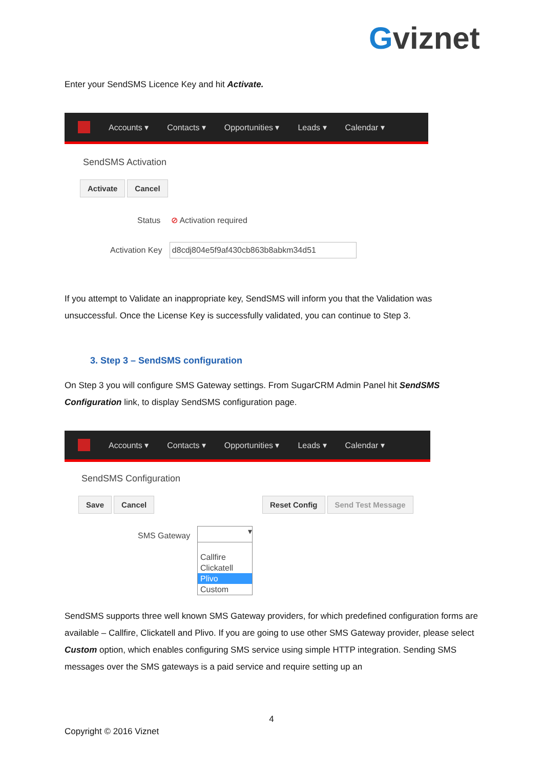Gviznet
Enter your SendSMS Licence Key and hit Activate.
Accounts ▾ Contacts ▾ Opportunities ▾ Leads ▾ Calendar ▾
SendSMS Activation
Activate Cancel
Status ⊘ Activation required
Activation Key d8cdj804e5f9af430cb863b8abkm34d51
If you attempt to Validate an inappropriate key, SendSMS will inform you that the Validation was unsuccessful. Once the License Key is successfully validated, you can continue to Step 3.
3. Step 3 – SendSMS configuration
On Step 3 you will configure SMS Gateway settings. From SugarCRM Admin Panel hit SendSMS Configuration link, to display SendSMS configuration page.
Accounts ▾ Contacts ▾ Opportunities ▾ Leads ▾ Calendar ▾
SendSMS Configuration
Save Cancel Reset Config Send Test Message
SMS Gateway
▾
Callfire
Clickatell
Plivo
Custom
SendSMS supports three well known SMS Gateway providers, for which predefined configuration forms are available – Callfire, Clickatell and Plivo. If you are going to use other SMS Gateway provider, please select Custom option, which enables configuring SMS service using simple HTTP integration. Sending SMS messages over the SMS gateways is a paid service and require setting up an
4
Copyright © 2016 Viznet